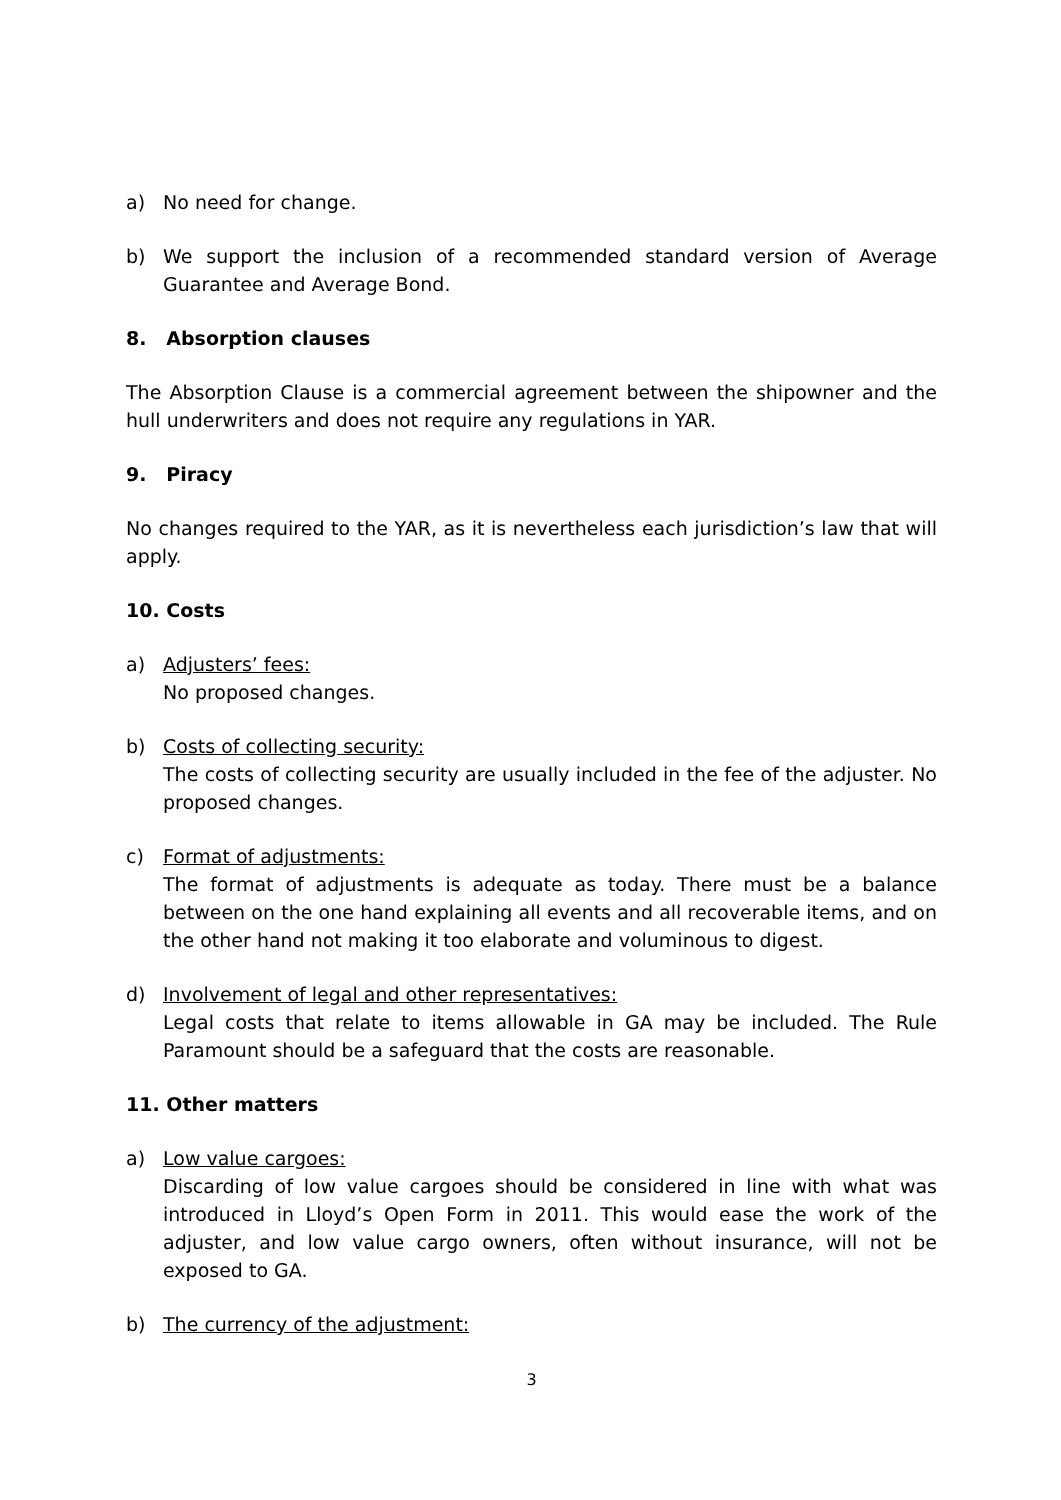a) No need for change.
b) We support the inclusion of a recommended standard version of Average Guarantee and Average Bond.
8. Absorption clauses
The Absorption Clause is a commercial agreement between the shipowner and the hull underwriters and does not require any regulations in YAR.
9. Piracy
No changes required to the YAR, as it is nevertheless each jurisdiction’s law that will apply.
10. Costs
a) Adjusters’ fees:
No proposed changes.
b) Costs of collecting security:
The costs of collecting security are usually included in the fee of the adjuster. No proposed changes.
c) Format of adjustments:
The format of adjustments is adequate as today. There must be a balance between on the one hand explaining all events and all recoverable items, and on the other hand not making it too elaborate and voluminous to digest.
d) Involvement of legal and other representatives:
Legal costs that relate to items allowable in GA may be included. The Rule Paramount should be a safeguard that the costs are reasonable.
11. Other matters
a) Low value cargoes:
Discarding of low value cargoes should be considered in line with what was introduced in Lloyd’s Open Form in 2011. This would ease the work of the adjuster, and low value cargo owners, often without insurance, will not be exposed to GA.
b) The currency of the adjustment:
3